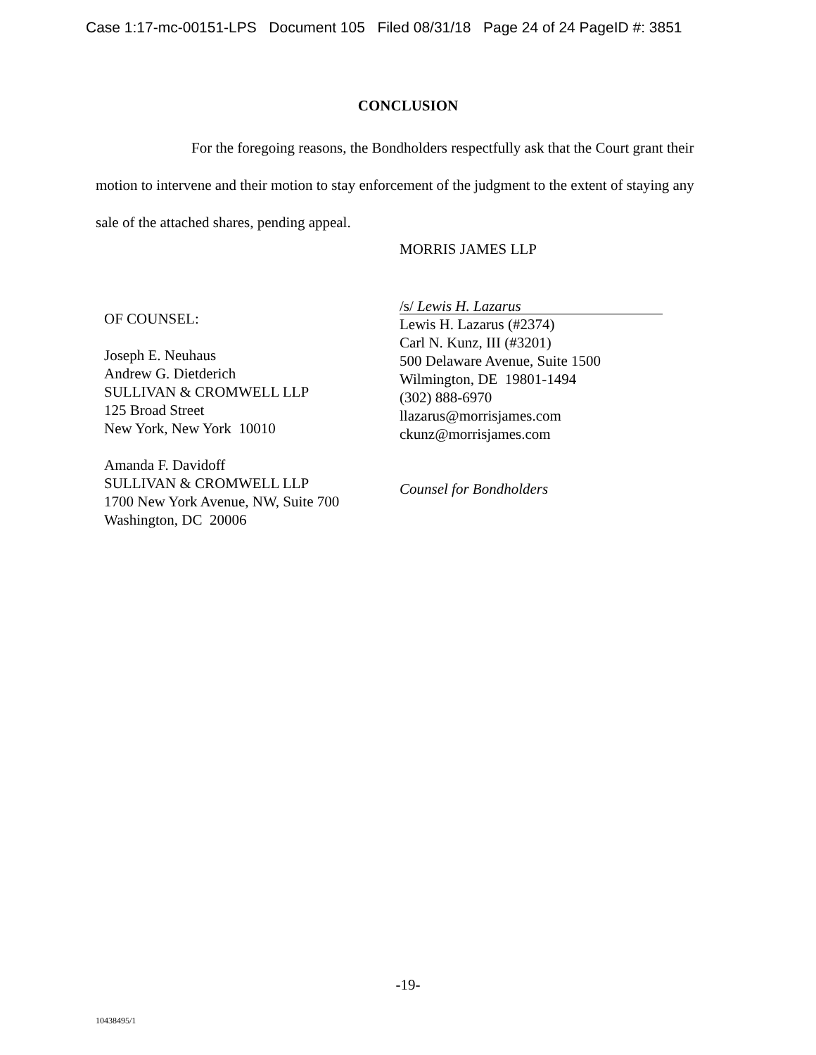Case 1:17-mc-00151-LPS Document 105 Filed 08/31/18 Page 24 of 24 PageID #: 3851
CONCLUSION
For the foregoing reasons, the Bondholders respectfully ask that the Court grant their motion to intervene and their motion to stay enforcement of the judgment to the extent of staying any sale of the attached shares, pending appeal.
MORRIS JAMES LLP
OF COUNSEL:
Joseph E. Neuhaus
Andrew G. Dietderich
SULLIVAN & CROMWELL LLP
125 Broad Street
New York, New York 10010
Amanda F. Davidoff
SULLIVAN & CROMWELL LLP
1700 New York Avenue, NW, Suite 700
Washington, DC 20006
/s/ Lewis H. Lazarus
Lewis H. Lazarus (#2374)
Carl N. Kunz, III (#3201)
500 Delaware Avenue, Suite 1500
Wilmington, DE 19801-1494
(302) 888-6970
llazarus@morrisjames.com
ckunz@morrisjames.com
Counsel for Bondholders
-19-
10438495/1